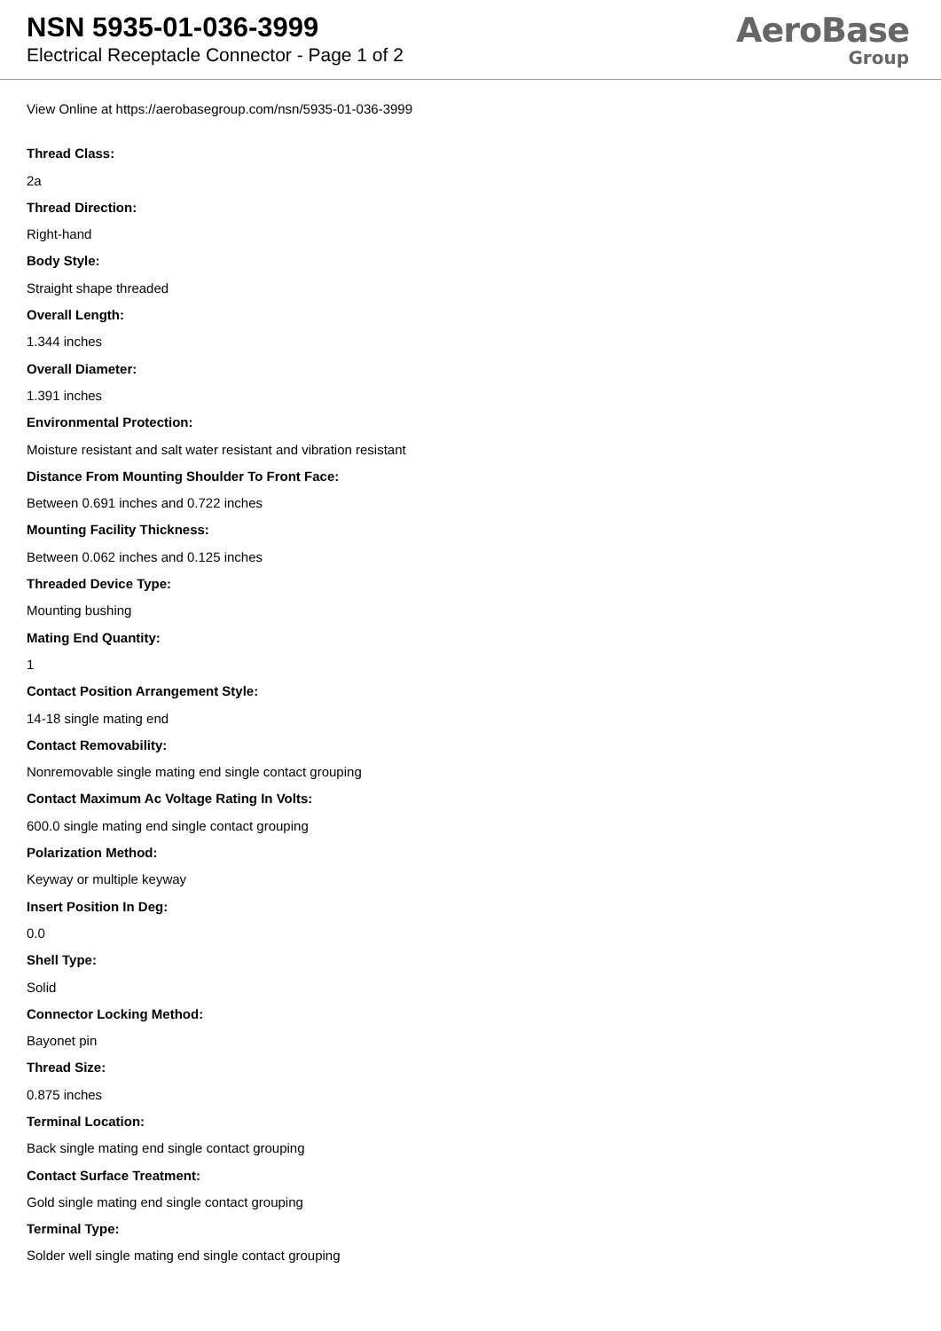NSN 5935-01-036-3999
Electrical Receptacle Connector - Page 1 of 2
AeroBase
Group
View Online at https://aerobasegroup.com/nsn/5935-01-036-3999
Thread Class:
2a
Thread Direction:
Right-hand
Body Style:
Straight shape threaded
Overall Length:
1.344 inches
Overall Diameter:
1.391 inches
Environmental Protection:
Moisture resistant and salt water resistant and vibration resistant
Distance From Mounting Shoulder To Front Face:
Between 0.691 inches and 0.722 inches
Mounting Facility Thickness:
Between 0.062 inches and 0.125 inches
Threaded Device Type:
Mounting bushing
Mating End Quantity:
1
Contact Position Arrangement Style:
14-18 single mating end
Contact Removability:
Nonremovable single mating end single contact grouping
Contact Maximum Ac Voltage Rating In Volts:
600.0 single mating end single contact grouping
Polarization Method:
Keyway or multiple keyway
Insert Position In Deg:
0.0
Shell Type:
Solid
Connector Locking Method:
Bayonet pin
Thread Size:
0.875 inches
Terminal Location:
Back single mating end single contact grouping
Contact Surface Treatment:
Gold single mating end single contact grouping
Terminal Type:
Solder well single mating end single contact grouping